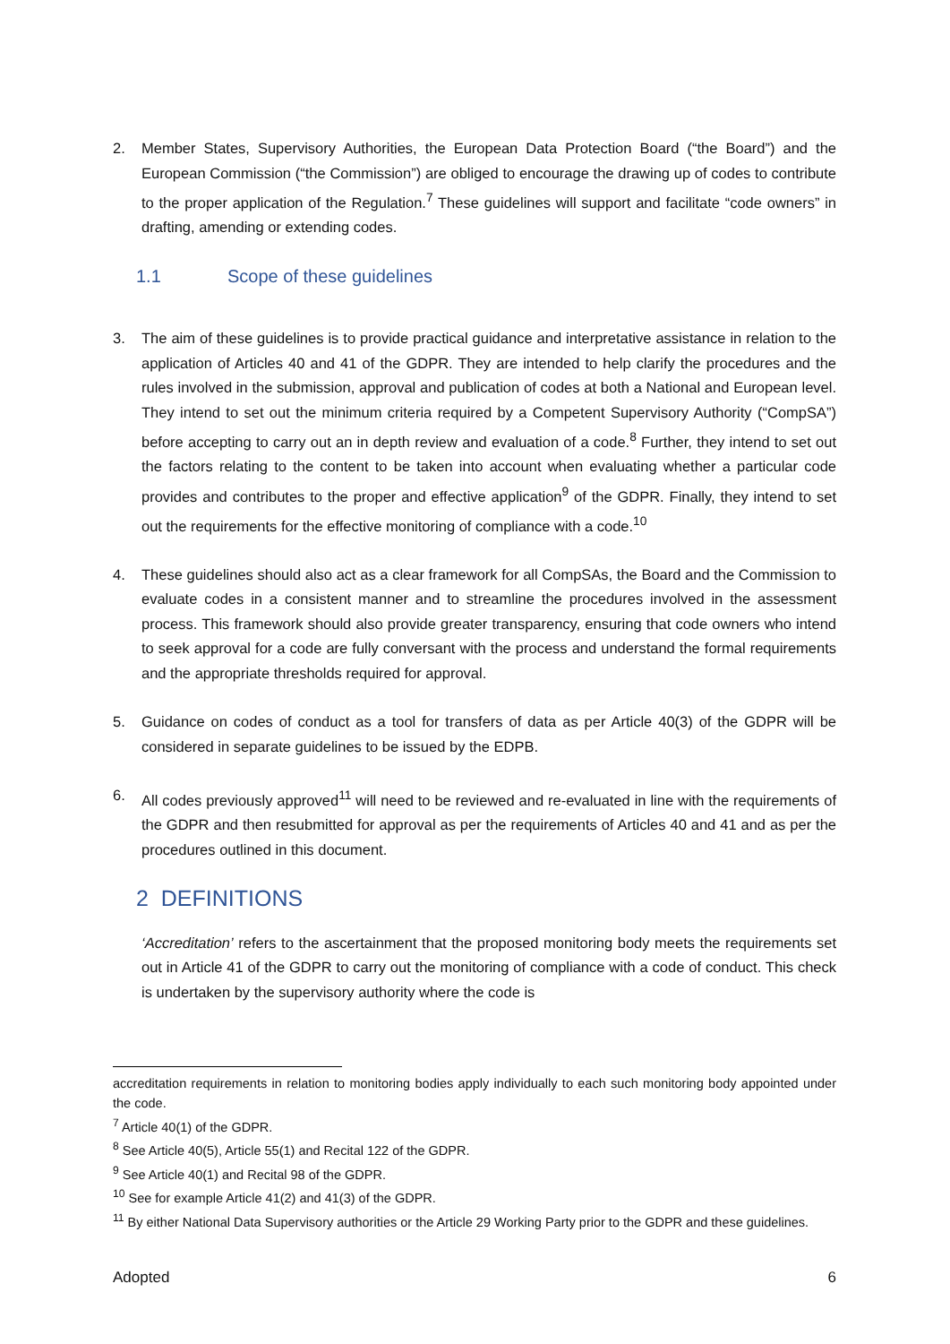2. Member States, Supervisory Authorities, the European Data Protection Board (“the Board”) and the European Commission (“the Commission”) are obliged to encourage the drawing up of codes to contribute to the proper application of the Regulation.<sup>7</sup> These guidelines will support and facilitate “code owners” in drafting, amending or extending codes.
1.1 Scope of these guidelines
3. The aim of these guidelines is to provide practical guidance and interpretative assistance in relation to the application of Articles 40 and 41 of the GDPR. They are intended to help clarify the procedures and the rules involved in the submission, approval and publication of codes at both a National and European level. They intend to set out the minimum criteria required by a Competent Supervisory Authority (“CompSA”) before accepting to carry out an in depth review and evaluation of a code.<sup>8</sup> Further, they intend to set out the factors relating to the content to be taken into account when evaluating whether a particular code provides and contributes to the proper and effective application<sup>9</sup> of the GDPR. Finally, they intend to set out the requirements for the effective monitoring of compliance with a code.<sup>10</sup>
4. These guidelines should also act as a clear framework for all CompSAs, the Board and the Commission to evaluate codes in a consistent manner and to streamline the procedures involved in the assessment process. This framework should also provide greater transparency, ensuring that code owners who intend to seek approval for a code are fully conversant with the process and understand the formal requirements and the appropriate thresholds required for approval.
5. Guidance on codes of conduct as a tool for transfers of data as per Article 40(3) of the GDPR will be considered in separate guidelines to be issued by the EDPB.
6. All codes previously approved<sup>11</sup> will need to be reviewed and re-evaluated in line with the requirements of the GDPR and then resubmitted for approval as per the requirements of Articles 40 and 41 and as per the procedures outlined in this document.
2 DEFINITIONS
‘Accreditation’ refers to the ascertainment that the proposed monitoring body meets the requirements set out in Article 41 of the GDPR to carry out the monitoring of compliance with a code of conduct. This check is undertaken by the supervisory authority where the code is
accreditation requirements in relation to monitoring bodies apply individually to each such monitoring body appointed under the code.
<sup>7</sup> Article 40(1) of the GDPR.
<sup>8</sup> See Article 40(5), Article 55(1) and Recital 122 of the GDPR.
<sup>9</sup> See Article 40(1) and Recital 98 of the GDPR.
<sup>10</sup> See for example Article 41(2) and 41(3) of the GDPR.
<sup>11</sup> By either National Data Supervisory authorities or the Article 29 Working Party prior to the GDPR and these guidelines.
Adopted 6